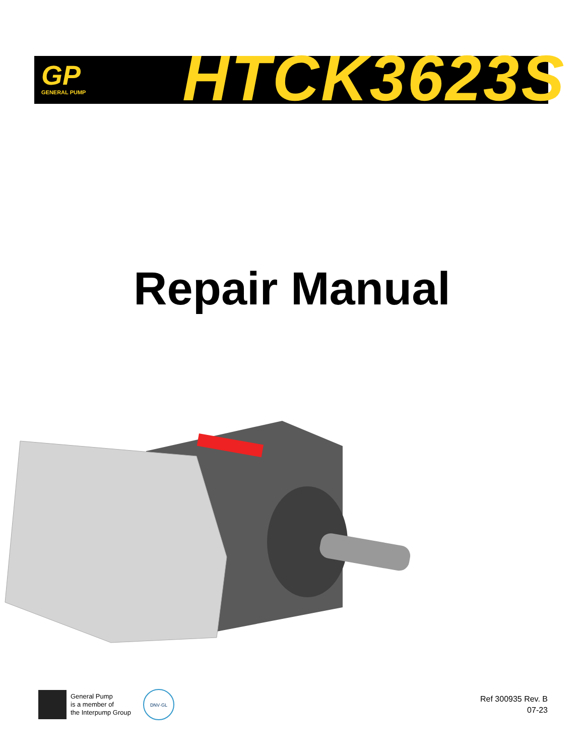GP
GENERAL PUMP
HTCK3623S
Repair Manual
General Pump
is a member of
the Interpump Group
DNV·GL
Ref 300935 Rev. B
07-23